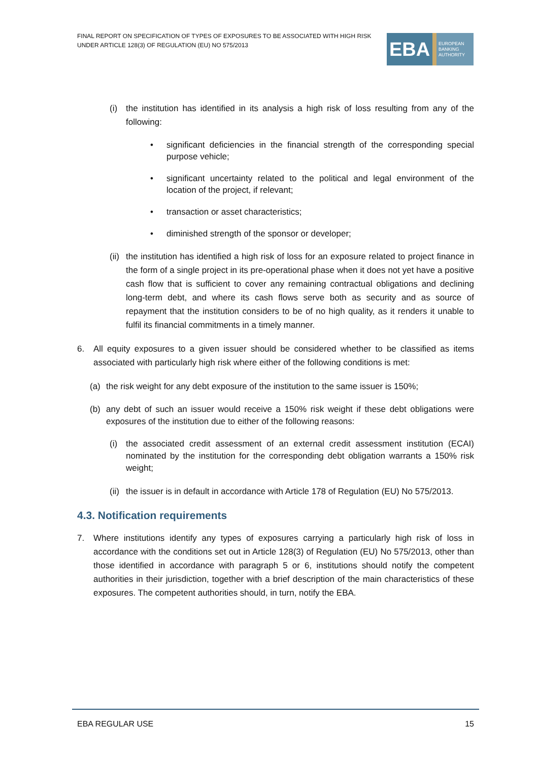FINAL REPORT ON SPECIFICATION OF TYPES OF EXPOSURES TO BE ASSOCIATED WITH HIGH RISK
UNDER ARTICLE 128(3) OF REGULATION (EU) NO 575/2013
EBA
EUROPEAN
BANKING
AUTHORITY
(i) the institution has identified in its analysis a high risk of loss resulting from any of the following:
• significant deficiencies in the financial strength of the corresponding special purpose vehicle;
• significant uncertainty related to the political and legal environment of the location of the project, if relevant;
• transaction or asset characteristics;
• diminished strength of the sponsor or developer;
(ii) the institution has identified a high risk of loss for an exposure related to project finance in the form of a single project in its pre-operational phase when it does not yet have a positive cash flow that is sufficient to cover any remaining contractual obligations and declining long-term debt, and where its cash flows serve both as security and as source of repayment that the institution considers to be of no high quality, as it renders it unable to fulfil its financial commitments in a timely manner.
6. All equity exposures to a given issuer should be considered whether to be classified as items associated with particularly high risk where either of the following conditions is met:
(a) the risk weight for any debt exposure of the institution to the same issuer is 150%;
(b) any debt of such an issuer would receive a 150% risk weight if these debt obligations were exposures of the institution due to either of the following reasons:
(i) the associated credit assessment of an external credit assessment institution (ECAI) nominated by the institution for the corresponding debt obligation warrants a 150% risk weight;
(ii) the issuer is in default in accordance with Article 178 of Regulation (EU) No 575/2013.
4.3. Notification requirements
7. Where institutions identify any types of exposures carrying a particularly high risk of loss in accordance with the conditions set out in Article 128(3) of Regulation (EU) No 575/2013, other than those identified in accordance with paragraph 5 or 6, institutions should notify the competent authorities in their jurisdiction, together with a brief description of the main characteristics of these exposures. The competent authorities should, in turn, notify the EBA.
EBA REGULAR USE 15